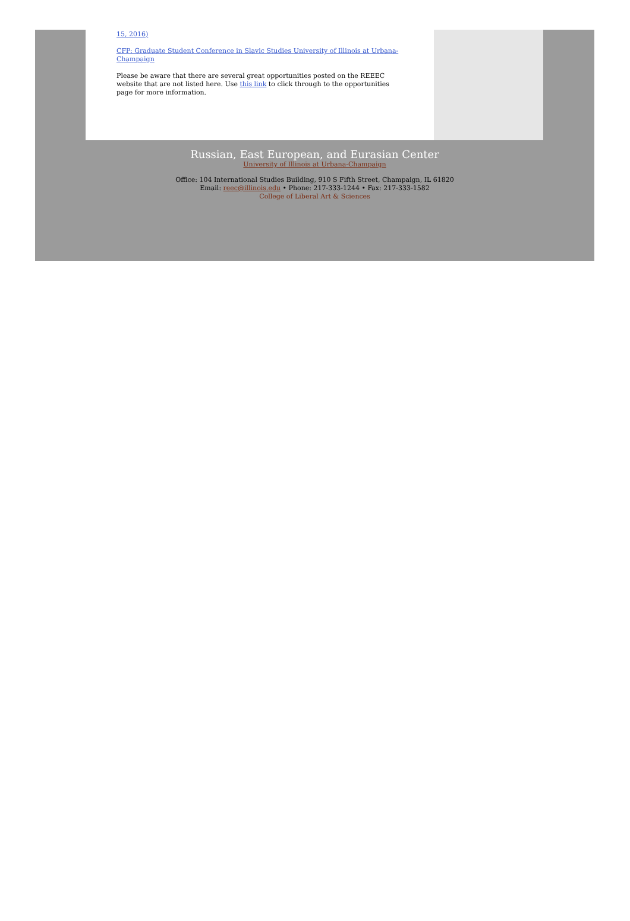15, 2016)
CFP: Graduate Student Conference in Slavic Studies University of Illinois at Urbana-Champaign
Please be aware that there are several great opportunities posted on the REEEC website that are not listed here. Use this link to click through to the opportunities page for more information.
Russian, East European, and Eurasian Center
University of Illinois at Urbana-Champaign
Office: 104 International Studies Building, 910 S Fifth Street, Champaign, IL 61820
Email: reec@illinois.edu • Phone: 217-333-1244 • Fax: 217-333-1582
College of Liberal Art & Sciences